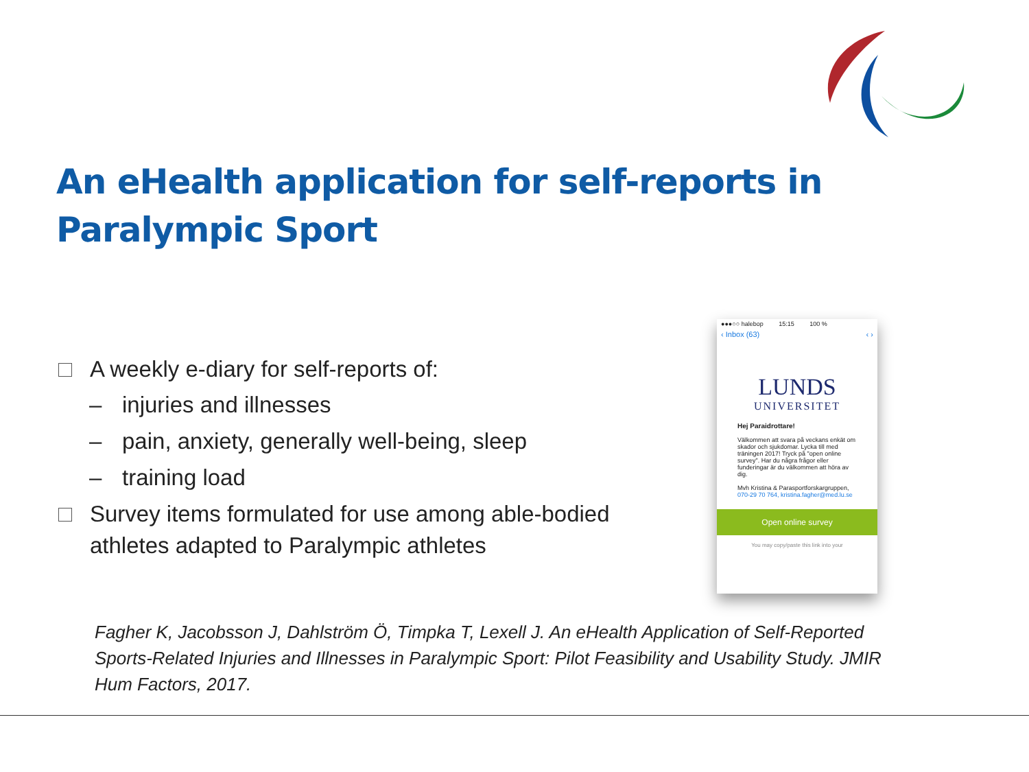An eHealth application for self-reports in Paralympic Sport
A weekly e-diary for self-reports of:
– injuries and illnesses
– pain, anxiety, generally well-being, sleep
– training load
Survey items formulated for use among able-bodied athletes adapted to Paralympic athletes
●●●○○ halebop 15:15 100 %
‹ Inbox (63) ‹ ›
LUNDS
UNIVERSITET
Hej Paraidrottare!
Välkommen att svara på veckans enkät om skador och sjukdomar. Lycka till med träningen 2017! Tryck på "open online survey". Har du några frågor eller funderingar är du välkommen att höra av dig.
Mvh Kristina & Parasportforskargruppen, 070-29 70 764, kristina.fagher@med.lu.se
Open online survey
You may copy/paste this link into your
Fagher K, Jacobsson J, Dahlström Ö, Timpka T, Lexell J. An eHealth Application of Self-Reported Sports-Related Injuries and Illnesses in Paralympic Sport: Pilot Feasibility and Usability Study. JMIR Hum Factors, 2017.